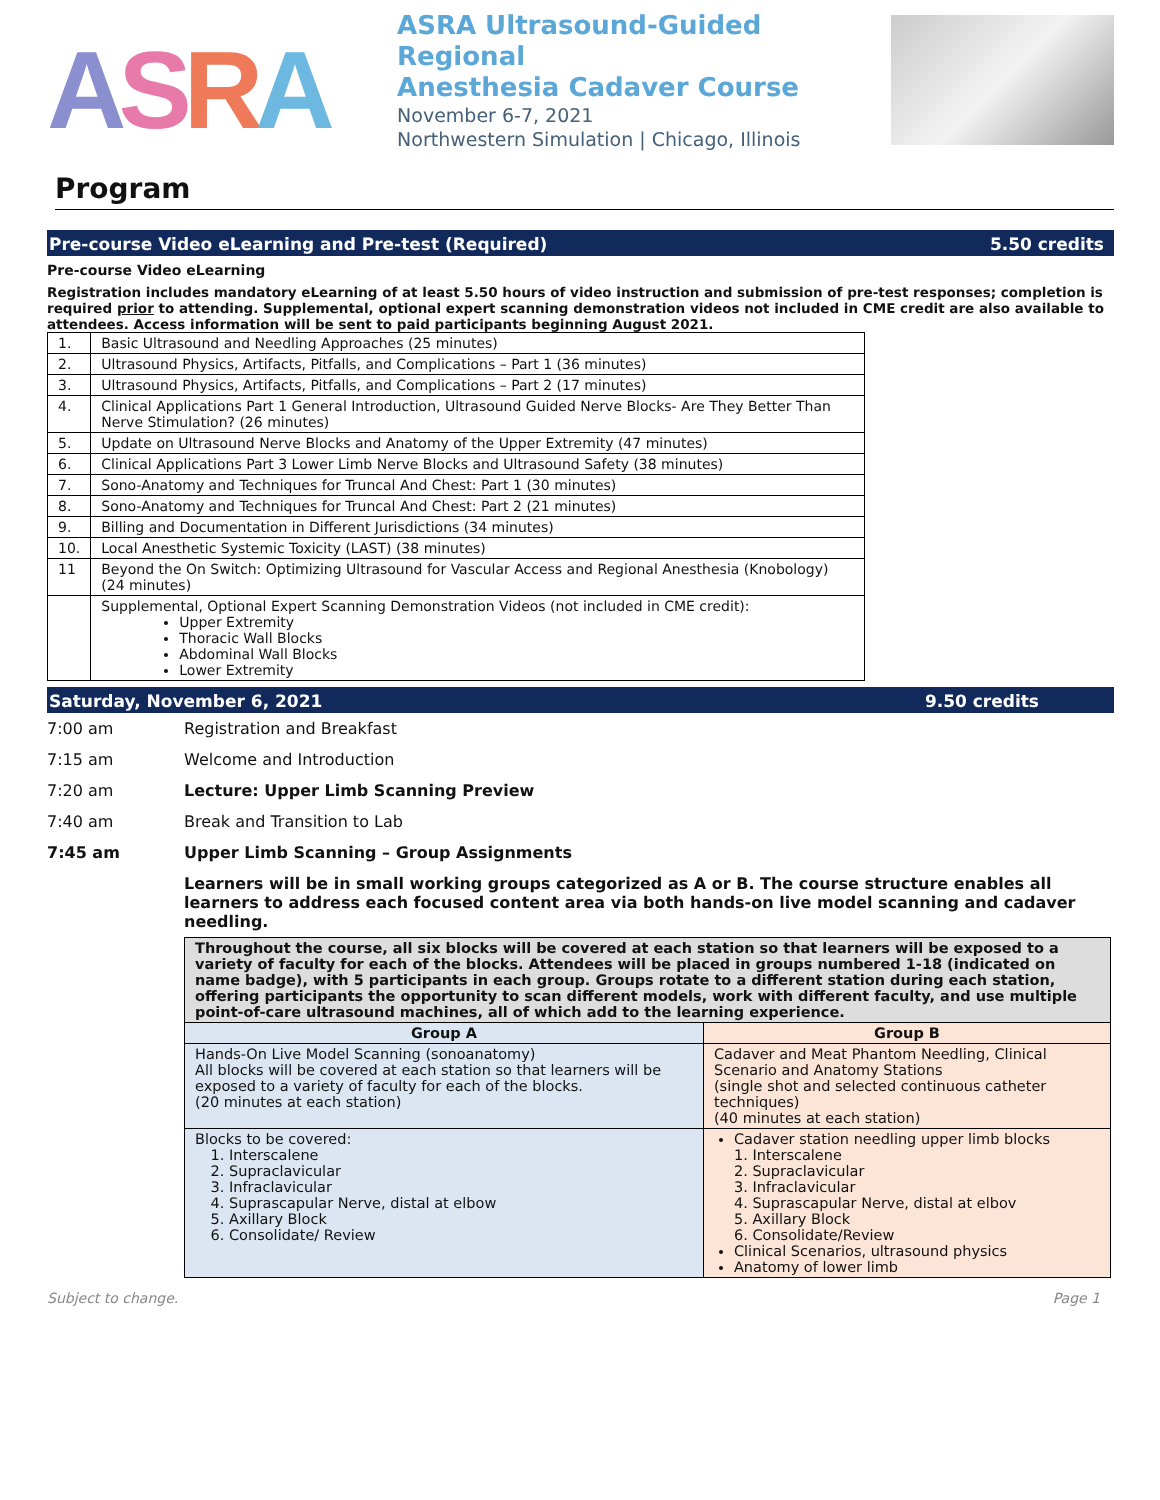ASRA
ASRA Ultrasound-Guided Regional
Anesthesia Cadaver Course
November 6-7, 2021
Northwestern Simulation | Chicago, Illinois
Program
Pre-course Video eLearning and Pre-test (Required) 5.50 credits
Pre-course Video eLearning
Registration includes mandatory eLearning of at least 5.50 hours of video instruction and submission of pre-test responses; completion is required prior to attending. Supplemental, optional expert scanning demonstration videos not included in CME credit are also available to attendees. Access information will be sent to paid participants beginning August 2021.
| 1. | Basic Ultrasound and Needling Approaches (25 minutes) |
| 2. | Ultrasound Physics, Artifacts, Pitfalls, and Complications – Part 1 (36 minutes) |
| 3. | Ultrasound Physics, Artifacts, Pitfalls, and Complications – Part 2 (17 minutes) |
| 4. | Clinical Applications Part 1 General Introduction, Ultrasound Guided Nerve Blocks- Are They Better Than Nerve Stimulation? (26 minutes) |
| 5. | Update on Ultrasound Nerve Blocks and Anatomy of the Upper Extremity (47 minutes) |
| 6. | Clinical Applications Part 3 Lower Limb Nerve Blocks and Ultrasound Safety (38 minutes) |
| 7. | Sono-Anatomy and Techniques for Truncal And Chest: Part 1 (30 minutes) |
| 8. | Sono-Anatomy and Techniques for Truncal And Chest: Part 2 (21 minutes) |
| 9. | Billing and Documentation in Different Jurisdictions (34 minutes) |
| 10. | Local Anesthetic Systemic Toxicity (LAST) (38 minutes) |
| 11 | Beyond the On Switch: Optimizing Ultrasound for Vascular Access and Regional Anesthesia (Knobology) (24 minutes) |
| | Supplemental, Optional Expert Scanning Demonstration Videos (not included in CME credit): Upper Extremity Thoracic Wall Blocks Abdominal Wall Blocks Lower Extremity |
Saturday, November 6, 2021 9.50 credits
| 7:00 am | Registration and Breakfast |
| 7:15 am | Welcome and Introduction |
| 7:20 am | Lecture: Upper Limb Scanning Preview |
| 7:40 am | Break and Transition to Lab |
| 7:45 am | Upper Limb Scanning – Group Assignments |
| | Learners will be in small working groups categorized as A or B. The course structure enables all learners to address each focused content area via both hands-on live model scanning and cadaver needling. |
| Throughout the course, all six blocks will be covered at each station so that learners will be exposed to a variety of faculty for each of the blocks. Attendees will be placed in groups numbered 1-18 (indicated on name badge), with 5 participants in each group. Groups rotate to a different station during each station, offering participants the opportunity to scan different models, work with different faculty, and use multiple point-of-care ultrasound machines, all of which add to the learning experience. | |
| Group A | Group B |
| Hands-On Live Model Scanning (sonoanatomy) All blocks will be covered at each station so that learners will be exposed to a variety of faculty for each of the blocks. (20 minutes at each station) | Cadaver and Meat Phantom Needling, Clinical Scenario and Anatomy Stations (single shot and selected continuous catheter techniques) (40 minutes at each station) |
| Blocks to be covered: 1. Interscalene 2. Supraclavicular 3. Infraclavicular 4. Suprascapular Nerve, distal at elbow 5. Axillary Block 6. Consolidate/ Review | Cadaver station needling upper limb blocks 1. Interscalene 2. Supraclavicular 3. Infraclavicular 4. Suprascapular Nerve, distal at elbov 5. Axillary Block 6. Consolidate/Review Clinical Scenarios, ultrasound physics Anatomy of lower limb |
Subject to change. Page 1